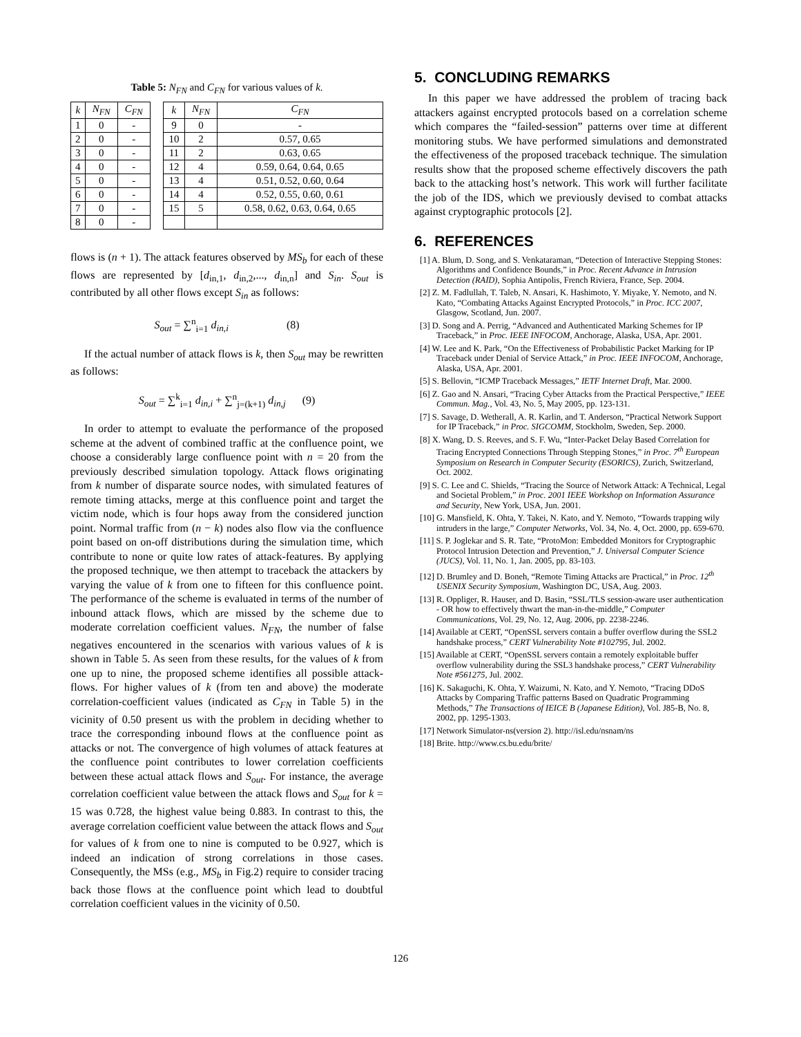Table 5: N<sub>FN</sub> and C<sub>FN</sub> for various values of k.
| k | N<sub>FN</sub> | C<sub>FN</sub> | | k | N<sub>FN</sub> | C<sub>FN</sub> |
| 1 | 0 | - | | 9 | 0 | - |
| 2 | 0 | - | | 10 | 2 | 0.57, 0.65 |
| 3 | 0 | - | | 11 | 2 | 0.63, 0.65 |
| 4 | 0 | - | | 12 | 4 | 0.59, 0.64, 0.64, 0.65 |
| 5 | 0 | - | | 13 | 4 | 0.51, 0.52, 0.60, 0.64 |
| 6 | 0 | - | | 14 | 4 | 0.52, 0.55, 0.60, 0.61 |
| 7 | 0 | - | | 15 | 5 | 0.58, 0.62, 0.63, 0.64, 0.65 |
| 8 | 0 | - | | | | |
flows is (n + 1). The attack features observed by MS<sub>b</sub> for each of these flows are represented by [d<sub>in,1</sub>, d<sub>in,2</sub>,..., d<sub>in,n</sub>] and S<sub>in</sub>. S<sub>out</sub> is contributed by all other flows except S<sub>in</sub> as follows:
S<sub>out</sub> = ∑<sup>n</sup><sub>i=1</sub> d<sub>in,i</sub> (8)
If the actual number of attack flows is k, then S<sub>out</sub> may be rewritten as follows:
S<sub>out</sub> = ∑<sup>k</sup><sub>i=1</sub> d<sub>in,i</sub> + ∑<sup>n</sup><sub>j=(k+1)</sub> d<sub>in,j</sub> (9)
In order to attempt to evaluate the performance of the proposed scheme at the advent of combined traffic at the confluence point, we choose a considerably large confluence point with n = 20 from the previously described simulation topology. Attack flows originating from k number of disparate source nodes, with simulated features of remote timing attacks, merge at this confluence point and target the victim node, which is four hops away from the considered junction point. Normal traffic from (n − k) nodes also flow via the confluence point based on on-off distributions during the simulation time, which contribute to none or quite low rates of attack-features. By applying the proposed technique, we then attempt to traceback the attackers by varying the value of k from one to fifteen for this confluence point. The performance of the scheme is evaluated in terms of the number of inbound attack flows, which are missed by the scheme due to moderate correlation coefficient values. N<sub>FN</sub>, the number of false negatives encountered in the scenarios with various values of k is shown in Table 5. As seen from these results, for the values of k from one up to nine, the proposed scheme identifies all possible attack-flows. For higher values of k (from ten and above) the moderate correlation-coefficient values (indicated as C<sub>FN</sub> in Table 5) in the vicinity of 0.50 present us with the problem in deciding whether to trace the corresponding inbound flows at the confluence point as attacks or not. The convergence of high volumes of attack features at the confluence point contributes to lower correlation coefficients between these actual attack flows and S<sub>out</sub>. For instance, the average correlation coefficient value between the attack flows and S<sub>out</sub> for k = 15 was 0.728, the highest value being 0.883. In contrast to this, the average correlation coefficient value between the attack flows and S<sub>out</sub> for values of k from one to nine is computed to be 0.927, which is indeed an indication of strong correlations in those cases. Consequently, the MSs (e.g., MS<sub>b</sub> in Fig.2) require to consider tracing back those flows at the confluence point which lead to doubtful correlation coefficient values in the vicinity of 0.50.
5. CONCLUDING REMARKS
In this paper we have addressed the problem of tracing back attackers against encrypted protocols based on a correlation scheme which compares the “failed-session” patterns over time at different monitoring stubs. We have performed simulations and demonstrated the effectiveness of the proposed traceback technique. The simulation results show that the proposed scheme effectively discovers the path back to the attacking host’s network. This work will further facilitate the job of the IDS, which we previously devised to combat attacks against cryptographic protocols [2].
6. REFERENCES
[1] A. Blum, D. Song, and S. Venkataraman, “Detection of Interactive Stepping Stones: Algorithms and Confidence Bounds,” in Proc. Recent Advance in Intrusion Detection (RAID), Sophia Antipolis, French Riviera, France, Sep. 2004.
[2] Z. M. Fadlullah, T. Taleb, N. Ansari, K. Hashimoto, Y. Miyake, Y. Nemoto, and N. Kato, “Combating Attacks Against Encrypted Protocols,” in Proc. ICC 2007, Glasgow, Scotland, Jun. 2007.
[3] D. Song and A. Perrig, “Advanced and Authenticated Marking Schemes for IP Traceback,” in Proc. IEEE INFOCOM, Anchorage, Alaska, USA, Apr. 2001.
[4] W. Lee and K. Park, “On the Effectiveness of Probabilistic Packet Marking for IP Traceback under Denial of Service Attack,” in Proc. IEEE INFOCOM, Anchorage, Alaska, USA, Apr. 2001.
[5] S. Bellovin, “ICMP Traceback Messages,” IETF Internet Draft, Mar. 2000.
[6] Z. Gao and N. Ansari, “Tracing Cyber Attacks from the Practical Perspective,” IEEE Commun. Mag., Vol. 43, No. 5, May 2005, pp. 123-131.
[7] S. Savage, D. Wetherall, A. R. Karlin, and T. Anderson, “Practical Network Support for IP Traceback,” in Proc. SIGCOMM, Stockholm, Sweden, Sep. 2000.
[8] X. Wang, D. S. Reeves, and S. F. Wu, “Inter-Packet Delay Based Correlation for Tracing Encrypted Connections Through Stepping Stones,” in Proc. 7<sup>th</sup> European Symposium on Research in Computer Security (ESORICS), Zurich, Switzerland, Oct. 2002.
[9] S. C. Lee and C. Shields, “Tracing the Source of Network Attack: A Technical, Legal and Societal Problem,” in Proc. 2001 IEEE Workshop on Information Assurance and Security, New York, USA, Jun. 2001.
[10] G. Mansfield, K. Ohta, Y. Takei, N. Kato, and Y. Nemoto, “Towards trapping wily intruders in the large,” Computer Networks, Vol. 34, No. 4, Oct. 2000, pp. 659-670.
[11] S. P. Joglekar and S. R. Tate, “ProtoMon: Embedded Monitors for Cryptographic Protocol Intrusion Detection and Prevention,” J. Universal Computer Science (JUCS), Vol. 11, No. 1, Jan. 2005, pp. 83-103.
[12] D. Brumley and D. Boneh, “Remote Timing Attacks are Practical,” in Proc. 12<sup>th</sup> USENIX Security Symposium, Washington DC, USA, Aug. 2003.
[13] R. Oppliger, R. Hauser, and D. Basin, “SSL/TLS session-aware user authentication - OR how to effectively thwart the man-in-the-middle,” Computer Communications, Vol. 29, No. 12, Aug. 2006, pp. 2238-2246.
[14] Available at CERT, “OpenSSL servers contain a buffer overflow during the SSL2 handshake process,” CERT Vulnerability Note #102795, Jul. 2002.
[15] Available at CERT, “OpenSSL servers contain a remotely exploitable buffer overflow vulnerability during the SSL3 handshake process,” CERT Vulnerability Note #561275, Jul. 2002.
[16] K. Sakaguchi, K. Ohta, Y. Waizumi, N. Kato, and Y. Nemoto, “Tracing DDoS Attacks by Comparing Traffic patterns Based on Quadratic Programming Methods,” The Transactions of IEICE B (Japanese Edition), Vol. J85-B, No. 8, 2002, pp. 1295-1303.
[17] Network Simulator-ns(version 2). http://isl.edu/nsnam/ns
[18] Brite. http://www.cs.bu.edu/brite/
126